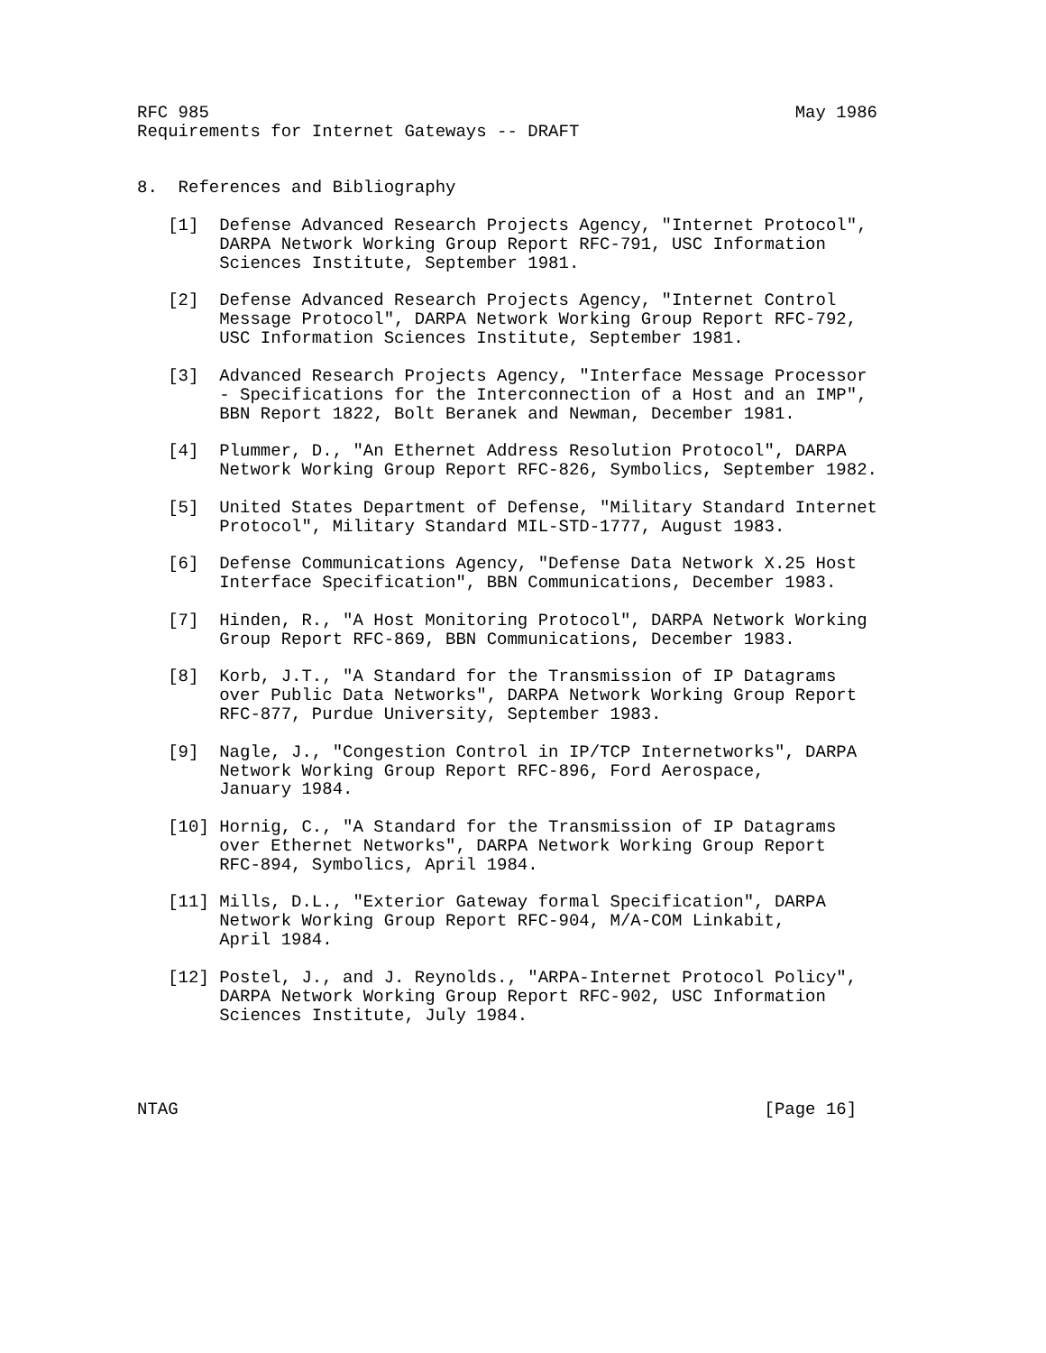RFC 985                                                         May 1986
Requirements for Internet Gateways -- DRAFT


8.  References and Bibliography

   [1]  Defense Advanced Research Projects Agency, "Internet Protocol",
        DARPA Network Working Group Report RFC-791, USC Information
        Sciences Institute, September 1981.

   [2]  Defense Advanced Research Projects Agency, "Internet Control
        Message Protocol", DARPA Network Working Group Report RFC-792,
        USC Information Sciences Institute, September 1981.

   [3]  Advanced Research Projects Agency, "Interface Message Processor
        - Specifications for the Interconnection of a Host and an IMP",
        BBN Report 1822, Bolt Beranek and Newman, December 1981.

   [4]  Plummer, D., "An Ethernet Address Resolution Protocol", DARPA
        Network Working Group Report RFC-826, Symbolics, September 1982.

   [5]  United States Department of Defense, "Military Standard Internet
        Protocol", Military Standard MIL-STD-1777, August 1983.

   [6]  Defense Communications Agency, "Defense Data Network X.25 Host
        Interface Specification", BBN Communications, December 1983.

   [7]  Hinden, R., "A Host Monitoring Protocol", DARPA Network Working
        Group Report RFC-869, BBN Communications, December 1983.

   [8]  Korb, J.T., "A Standard for the Transmission of IP Datagrams
        over Public Data Networks", DARPA Network Working Group Report
        RFC-877, Purdue University, September 1983.

   [9]  Nagle, J., "Congestion Control in IP/TCP Internetworks", DARPA
        Network Working Group Report RFC-896, Ford Aerospace,
        January 1984.

   [10] Hornig, C., "A Standard for the Transmission of IP Datagrams
        over Ethernet Networks", DARPA Network Working Group Report
        RFC-894, Symbolics, April 1984.

   [11] Mills, D.L., "Exterior Gateway formal Specification", DARPA
        Network Working Group Report RFC-904, M/A-COM Linkabit,
        April 1984.

   [12] Postel, J., and J. Reynolds., "ARPA-Internet Protocol Policy",
        DARPA Network Working Group Report RFC-902, USC Information
        Sciences Institute, July 1984.




NTAG                                                         [Page 16]